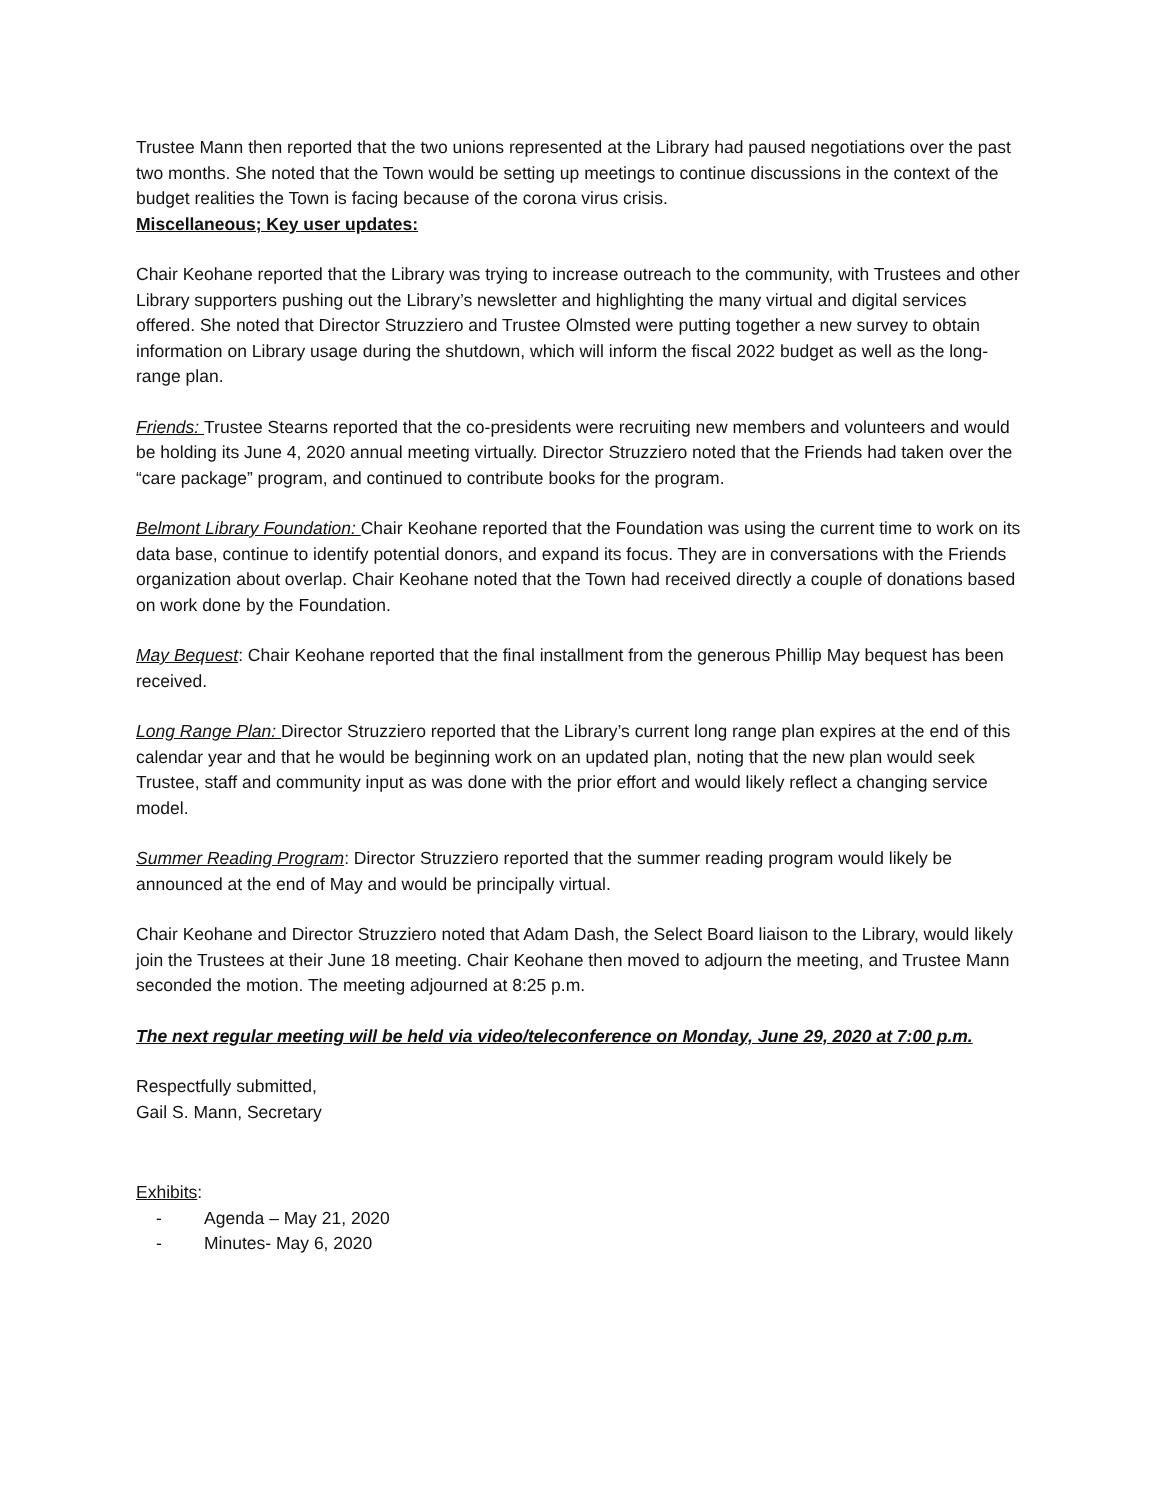Trustee Mann then reported that the two unions represented at the Library had paused negotiations over the past two months. She noted that the Town would be setting up meetings to continue discussions in the context of the budget realities the Town is facing because of the corona virus crisis.
Miscellaneous; Key user updates:
Chair Keohane reported that the Library was trying to increase outreach to the community, with Trustees and other Library supporters pushing out the Library’s newsletter and highlighting the many virtual and digital services offered. She noted that Director Struzziero and Trustee Olmsted were putting together a new survey to obtain information on Library usage during the shutdown, which will inform the fiscal 2022 budget as well as the long-range plan.
Friends: Trustee Stearns reported that the co-presidents were recruiting new members and volunteers and would be holding its June 4, 2020 annual meeting virtually. Director Struzziero noted that the Friends had taken over the “care package” program, and continued to contribute books for the program.
Belmont Library Foundation: Chair Keohane reported that the Foundation was using the current time to work on its data base, continue to identify potential donors, and expand its focus. They are in conversations with the Friends organization about overlap. Chair Keohane noted that the Town had received directly a couple of donations based on work done by the Foundation.
May Bequest: Chair Keohane reported that the final installment from the generous Phillip May bequest has been received.
Long Range Plan: Director Struzziero reported that the Library’s current long range plan expires at the end of this calendar year and that he would be beginning work on an updated plan, noting that the new plan would seek Trustee, staff and community input as was done with the prior effort and would likely reflect a changing service model.
Summer Reading Program: Director Struzziero reported that the summer reading program would likely be announced at the end of May and would be principally virtual.
Chair Keohane and Director Struzziero noted that Adam Dash, the Select Board liaison to the Library, would likely join the Trustees at their June 18 meeting. Chair Keohane then moved to adjourn the meeting, and Trustee Mann seconded the motion. The meeting adjourned at 8:25 p.m.
The next regular meeting will be held via video/teleconference on Monday, June 29, 2020 at 7:00 p.m.
Respectfully submitted,
Gail S. Mann, Secretary
Exhibits:
- Agenda – May 21, 2020
- Minutes- May 6, 2020